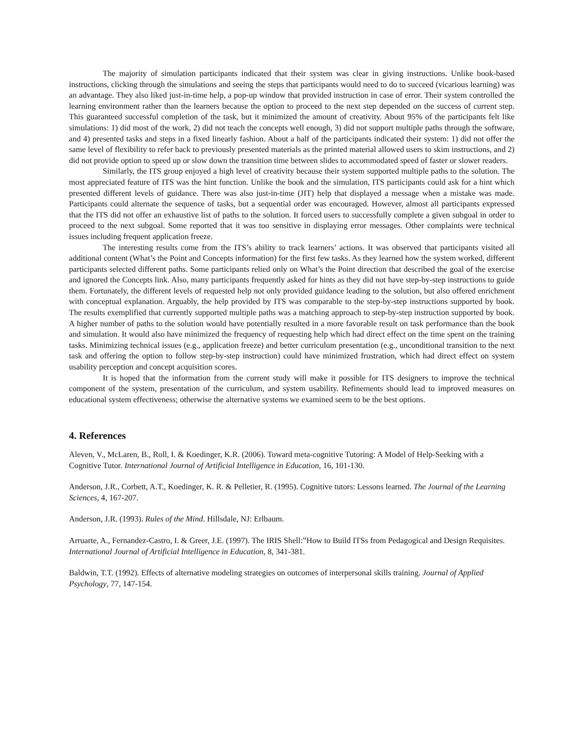The majority of simulation participants indicated that their system was clear in giving instructions. Unlike book-based instructions, clicking through the simulations and seeing the steps that participants would need to do to succeed (vicarious learning) was an advantage. They also liked just-in-time help, a pop-up window that provided instruction in case of error. Their system controlled the learning environment rather than the learners because the option to proceed to the next step depended on the success of current step. This guaranteed successful completion of the task, but it minimized the amount of creativity. About 95% of the participants felt like simulations: 1) did most of the work, 2) did not teach the concepts well enough, 3) did not support multiple paths through the software, and 4) presented tasks and steps in a fixed linearly fashion. About a half of the participants indicated their system: 1) did not offer the same level of flexibility to refer back to previously presented materials as the printed material allowed users to skim instructions, and 2) did not provide option to speed up or slow down the transition time between slides to accommodated speed of faster or slower readers.
Similarly, the ITS group enjoyed a high level of creativity because their system supported multiple paths to the solution. The most appreciated feature of ITS was the hint function. Unlike the book and the simulation, ITS participants could ask for a hint which presented different levels of guidance. There was also just-in-time (JIT) help that displayed a message when a mistake was made. Participants could alternate the sequence of tasks, but a sequential order was encouraged. However, almost all participants expressed that the ITS did not offer an exhaustive list of paths to the solution. It forced users to successfully complete a given subgoal in order to proceed to the next subgoal. Some reported that it was too sensitive in displaying error messages. Other complaints were technical issues including frequent application freeze.
The interesting results come from the ITS’s ability to track learners’ actions. It was observed that participants visited all additional content (What’s the Point and Concepts information) for the first few tasks. As they learned how the system worked, different participants selected different paths. Some participants relied only on What’s the Point direction that described the goal of the exercise and ignored the Concepts link. Also, many participants frequently asked for hints as they did not have step-by-step instructions to guide them. Fortunately, the different levels of requested help not only provided guidance leading to the solution, but also offered enrichment with conceptual explanation. Arguably, the help provided by ITS was comparable to the step-by-step instructions supported by book. The results exemplified that currently supported multiple paths was a matching approach to step-by-step instruction supported by book. A higher number of paths to the solution would have potentially resulted in a more favorable result on task performance than the book and simulation. It would also have minimized the frequency of requesting help which had direct effect on the time spent on the training tasks. Minimizing technical issues (e.g., application freeze) and better curriculum presentation (e.g., unconditional transition to the next task and offering the option to follow step-by-step instruction) could have minimized frustration, which had direct effect on system usability perception and concept acquisition scores.
It is hoped that the information from the current study will make it possible for ITS designers to improve the technical component of the system, presentation of the curriculum, and system usability. Refinements should lead to improved measures on educational system effectiveness; otherwise the alternative systems we examined seem to be the best options.
4. References
Aleven, V., McLaren, B., Roll, I. & Koedinger, K.R. (2006). Toward meta-cognitive Tutoring: A Model of Help-Seeking with a Cognitive Tutor. International Journal of Artificial Intelligence in Education, 16, 101-130.
Anderson, J.R., Corbett, A.T., Koedinger, K. R. & Pelletier, R. (1995). Cognitive tutors: Lessons learned. The Journal of the Learning Sciences, 4, 167-207.
Anderson, J.R. (1993). Rules of the Mind. Hillsdale, NJ: Erlbaum.
Arruarte, A., Fernandez-Castro, I. & Greer, J.E. (1997). The IRIS Shell:”How to Build ITSs from Pedagogical and Design Requisites. International Journal of Artificial Intelligence in Education, 8, 341-381.
Baldwin, T.T. (1992). Effects of alternative modeling strategies on outcomes of interpersonal skills training. Journal of Applied Psychology, 77, 147-154.